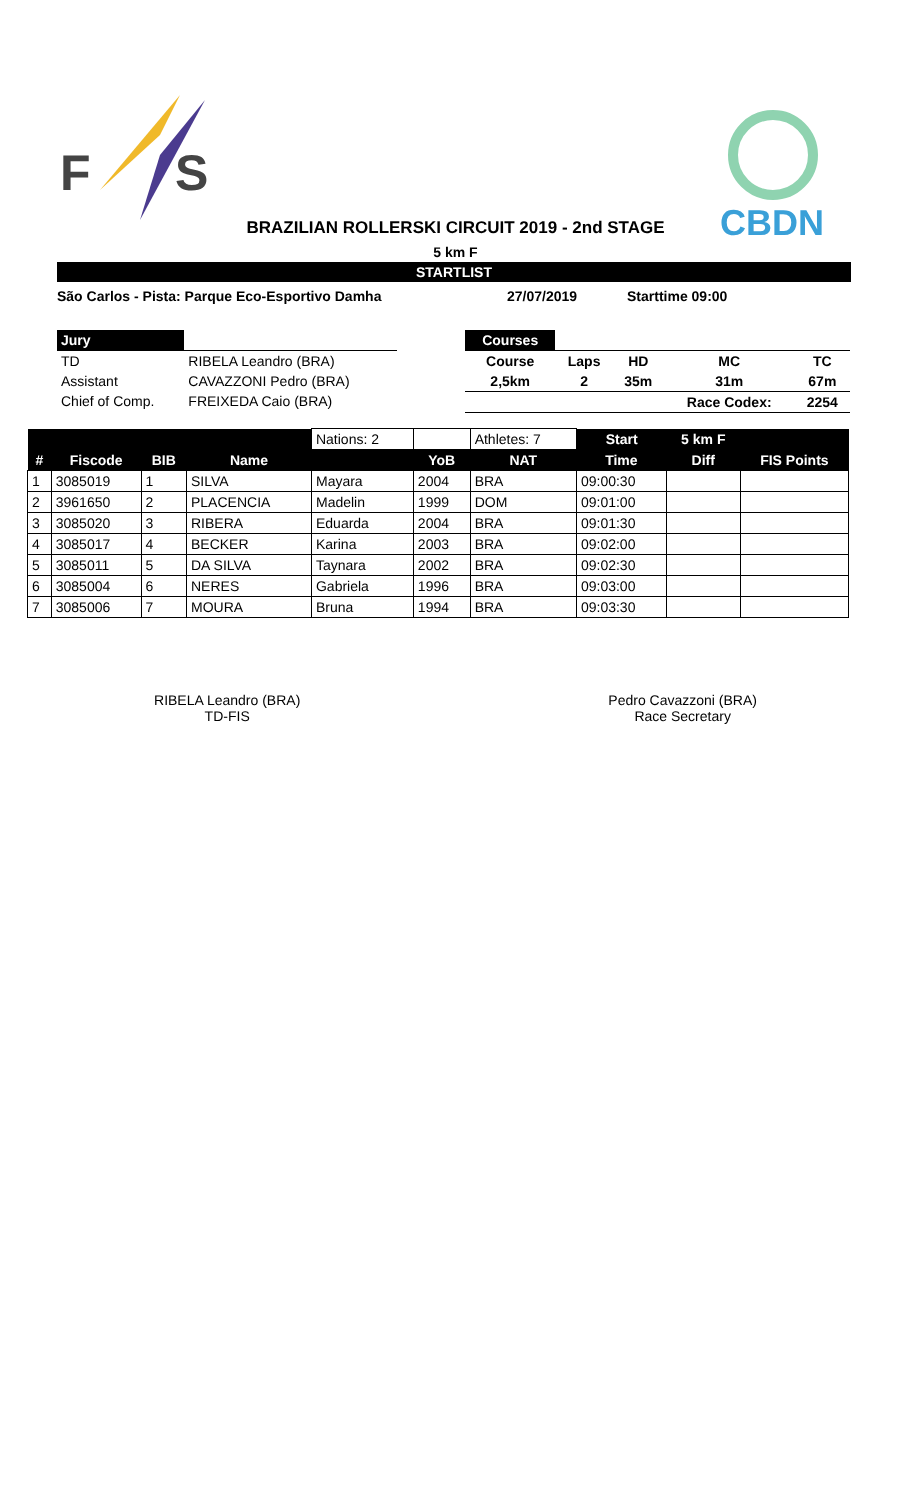F
S
CBDN
BRAZILIAN ROLLERSKI CIRCUIT 2019 - 2nd STAGE
5 km F
STARTLIST
São Carlos - Pista: Parque Eco-Esportivo Damha 27/07/2019 Starttime 09:00
| Jury | |
| TD | RIBELA Leandro (BRA) |
| Assistant | CAVAZZONI Pedro (BRA) |
| Chief of Comp. | FREIXEDA Caio (BRA) |
| Courses | | | | |
| Course | Laps | HD | MC | TC |
| 2,5km | 2 | 35m | 31m | 67m |
| | | | Race Codex: | 2254 |
| | | | | Nations: 2 | | Athletes: 7 | Start | 5 km F | |
| # | Fiscode | BIB | Name | | YoB | NAT | Time | Diff | FIS Points |
| 1 | 3085019 | 1 | SILVA | Mayara | 2004 | BRA | 09:00:30 | | |
| 2 | 3961650 | 2 | PLACENCIA | Madelin | 1999 | DOM | 09:01:00 | | |
| 3 | 3085020 | 3 | RIBERA | Eduarda | 2004 | BRA | 09:01:30 | | |
| 4 | 3085017 | 4 | BECKER | Karina | 2003 | BRA | 09:02:00 | | |
| 5 | 3085011 | 5 | DA SILVA | Taynara | 2002 | BRA | 09:02:30 | | |
| 6 | 3085004 | 6 | NERES | Gabriela | 1996 | BRA | 09:03:00 | | |
| 7 | 3085006 | 7 | MOURA | Bruna | 1994 | BRA | 09:03:30 | | |
RIBELA Leandro (BRA)
TD-FIS
Pedro Cavazzoni (BRA)
Race Secretary